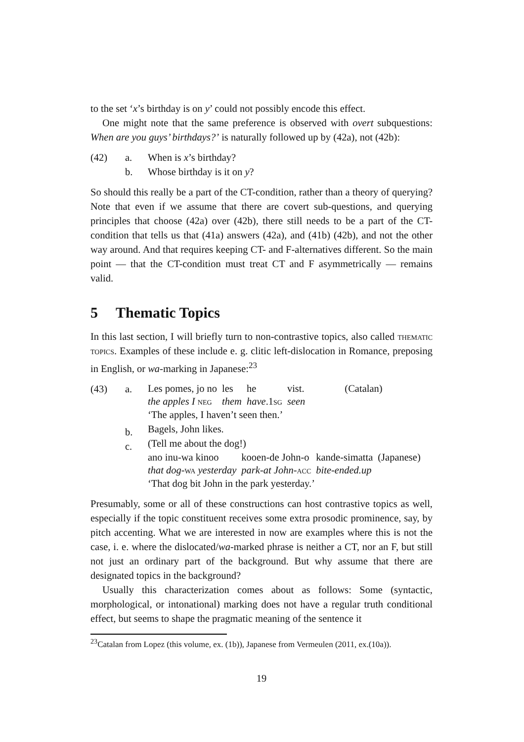to the set ‘x’s birthday is on y’ could not possibly encode this effect.
One might note that the same preference is observed with overt subquestions: When are you guys’ birthdays?’ is naturally followed up by (42a), not (42b):
(42)
a.
b.
When is x’s birthday?
Whose birthday is it on y?
So should this really be a part of the CT-condition, rather than a theory of querying? Note that even if we assume that there are covert sub-questions, and querying principles that choose (42a) over (42b), there still needs to be a part of the CT-condition that tells us that (41a) answers (42a), and (41b) (42b), and not the other way around. And that requires keeping CT- and F-alternatives different. So the main point — that the CT-condition must treat CT and F asymmetrically — remains valid.
5 Thematic Topics
In this last section, I will briefly turn to non-contrastive topics, also called thematic topics. Examples of these include e. g. clitic left-dislocation in Romance, preposing in English, or wa-marking in Japanese:<sup>23</sup>
(43)
a.
b.
c.
| Les pomes, jo no | les | he | vist. | (Catalan) |
| the apples I neg | them | have .1 sg | seen | |
‘The apples, I haven’t seen then.’
Bagels, John likes.
(Tell me about the dog!)
| ano inu-wa kinoo | kooen-de John-o | kande-simatta | (Japanese) |
| that dog - wa yesterday | park-at John - acc | bite-ended.up | |
‘That dog bit John in the park yesterday.’
Presumably, some or all of these constructions can host contrastive topics as well, especially if the topic constituent receives some extra prosodic prominence, say, by pitch accenting. What we are interested in now are examples where this is not the case, i. e. where the dislocated/wa-marked phrase is neither a CT, nor an F, but still not just an ordinary part of the background. But why assume that there are designated topics in the background?
Usually this characterization comes about as follows: Some (syntactic, morphological, or intonational) marking does not have a regular truth conditional effect, but seems to shape the pragmatic meaning of the sentence it
<sup>23</sup> Catalan from Lopez (this volume, ex. (1b)), Japanese from Vermeulen (2011, ex.(10a)).
19